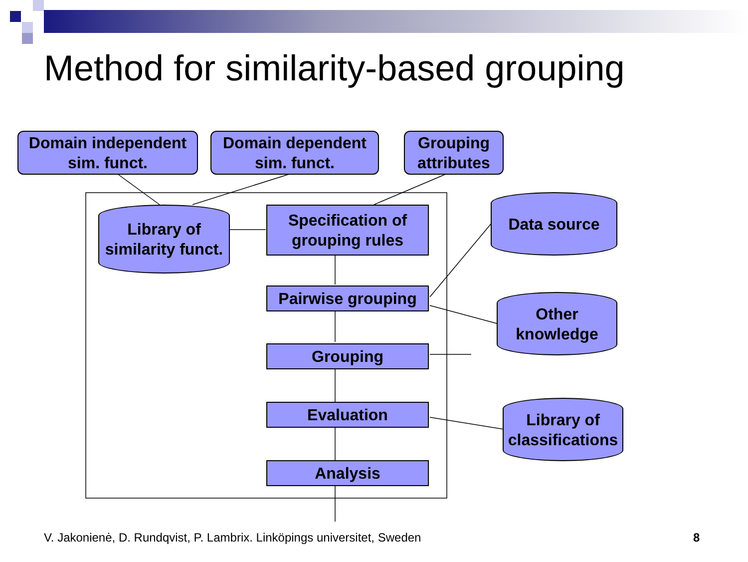Method for similarity-based grouping
Domain independent
sim. funct.
Domain dependent
sim. funct.
Grouping
attributes
Library of
similarity funct.
Specification of
grouping rules
Pairwise grouping
Grouping
Evaluation
Analysis
Data source
Other
knowledge
Library of
classifications
V. Jakonienė, D. Rundqvist, P. Lambrix. Linköpings universitet, Sweden
8